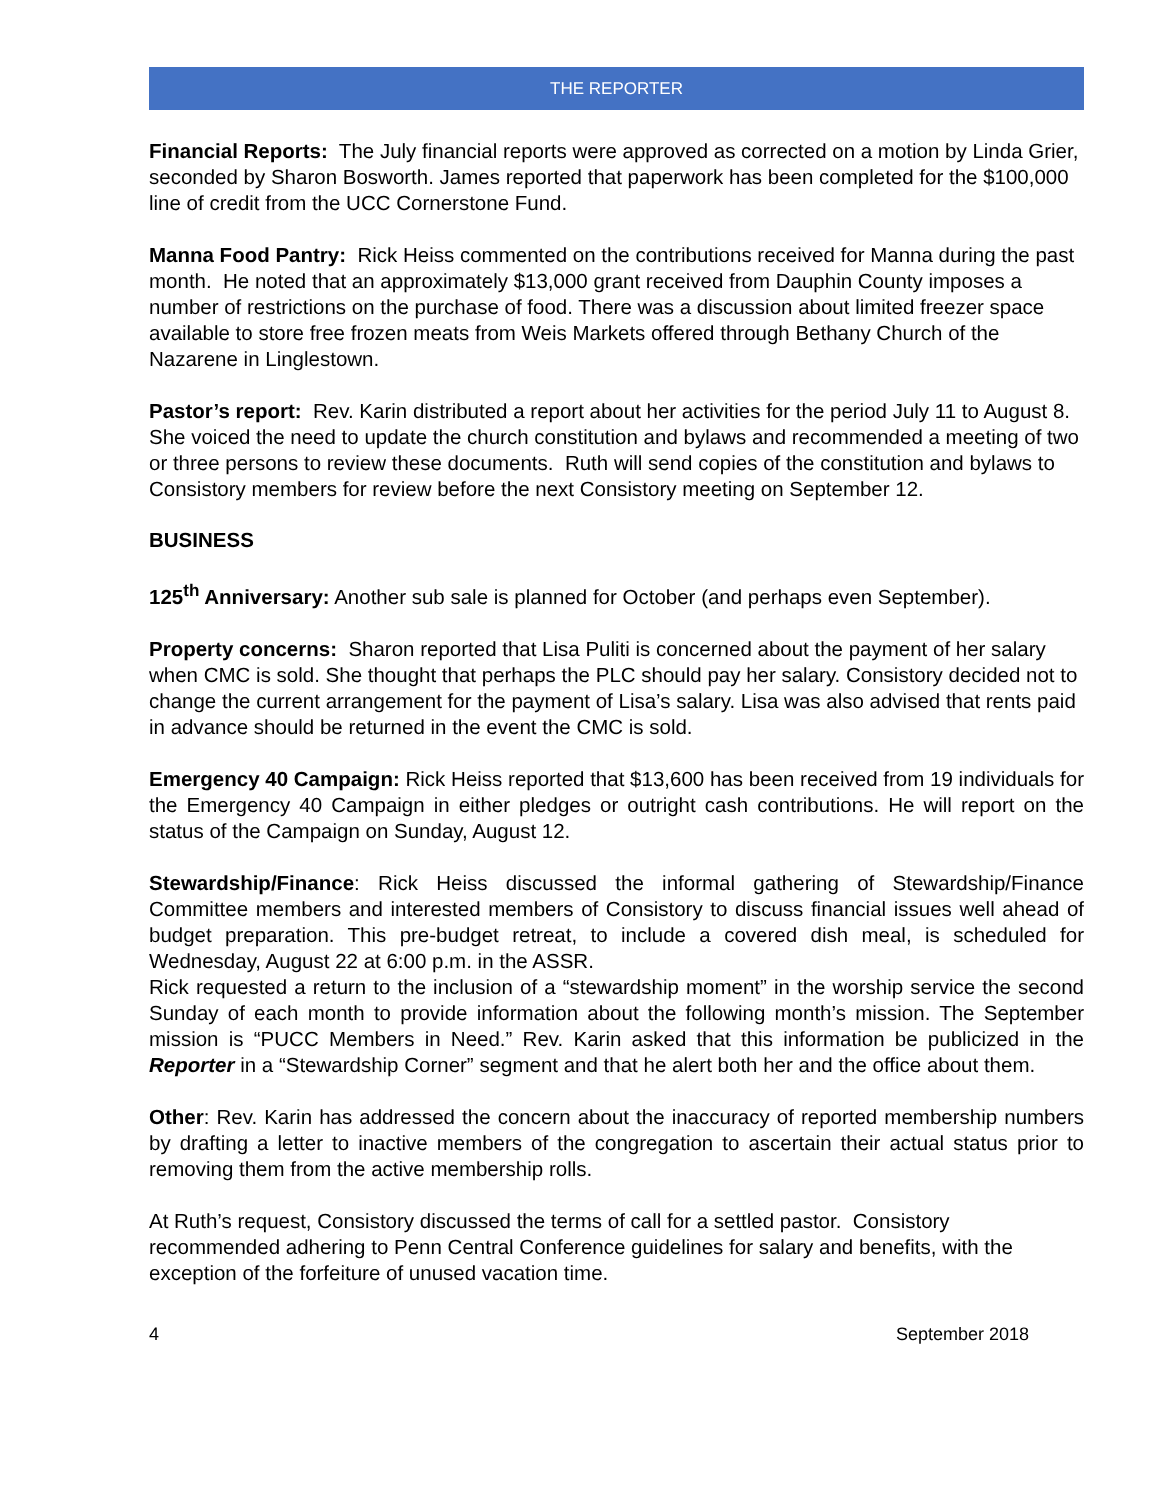THE REPORTER
Financial Reports: The July financial reports were approved as corrected on a motion by Linda Grier, seconded by Sharon Bosworth. James reported that paperwork has been completed for the $100,000 line of credit from the UCC Cornerstone Fund.
Manna Food Pantry: Rick Heiss commented on the contributions received for Manna during the past month. He noted that an approximately $13,000 grant received from Dauphin County imposes a number of restrictions on the purchase of food. There was a discussion about limited freezer space available to store free frozen meats from Weis Markets offered through Bethany Church of the Nazarene in Linglestown.
Pastor’s report: Rev. Karin distributed a report about her activities for the period July 11 to August 8. She voiced the need to update the church constitution and bylaws and recommended a meeting of two or three persons to review these documents. Ruth will send copies of the constitution and bylaws to Consistory members for review before the next Consistory meeting on September 12.
BUSINESS
125<sup>th</sup> Anniversary: Another sub sale is planned for October (and perhaps even September).
Property concerns: Sharon reported that Lisa Puliti is concerned about the payment of her salary when CMC is sold. She thought that perhaps the PLC should pay her salary. Consistory decided not to change the current arrangement for the payment of Lisa’s salary. Lisa was also advised that rents paid in advance should be returned in the event the CMC is sold.
Emergency 40 Campaign: Rick Heiss reported that $13,600 has been received from 19 individuals for the Emergency 40 Campaign in either pledges or outright cash contributions. He will report on the status of the Campaign on Sunday, August 12.
Stewardship/Finance: Rick Heiss discussed the informal gathering of Stewardship/Finance Committee members and interested members of Consistory to discuss financial issues well ahead of budget preparation. This pre-budget retreat, to include a covered dish meal, is scheduled for Wednesday, August 22 at 6:00 p.m. in the ASSR.
Rick requested a return to the inclusion of a “stewardship moment” in the worship service the second Sunday of each month to provide information about the following month’s mission. The September mission is “PUCC Members in Need.” Rev. Karin asked that this information be publicized in the Reporter in a “Stewardship Corner” segment and that he alert both her and the office about them.
Other: Rev. Karin has addressed the concern about the inaccuracy of reported membership numbers by drafting a letter to inactive members of the congregation to ascertain their actual status prior to removing them from the active membership rolls.
At Ruth’s request, Consistory discussed the terms of call for a settled pastor. Consistory recommended adhering to Penn Central Conference guidelines for salary and benefits, with the exception of the forfeiture of unused vacation time.
4 September 2018